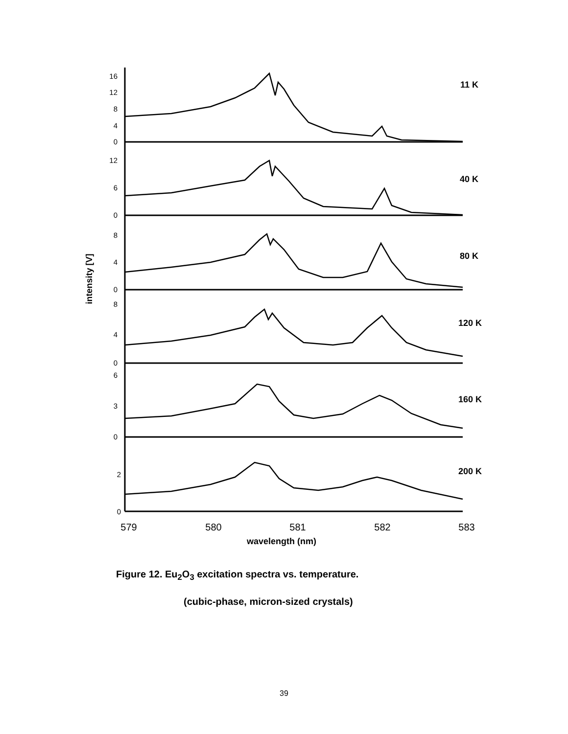16
12
8
4
0
12
6
0
8
4
0
8
4
0
6
3
0
2
0
11 K
40 K
80 K
120 K
160 K
200 K
579
580
581
582
583
wavelength (nm)
intensity [V]
Figure 12. Eu<sub>2</sub>O<sub>3</sub> excitation spectra vs. temperature.
(cubic-phase, micron-sized crystals)
39